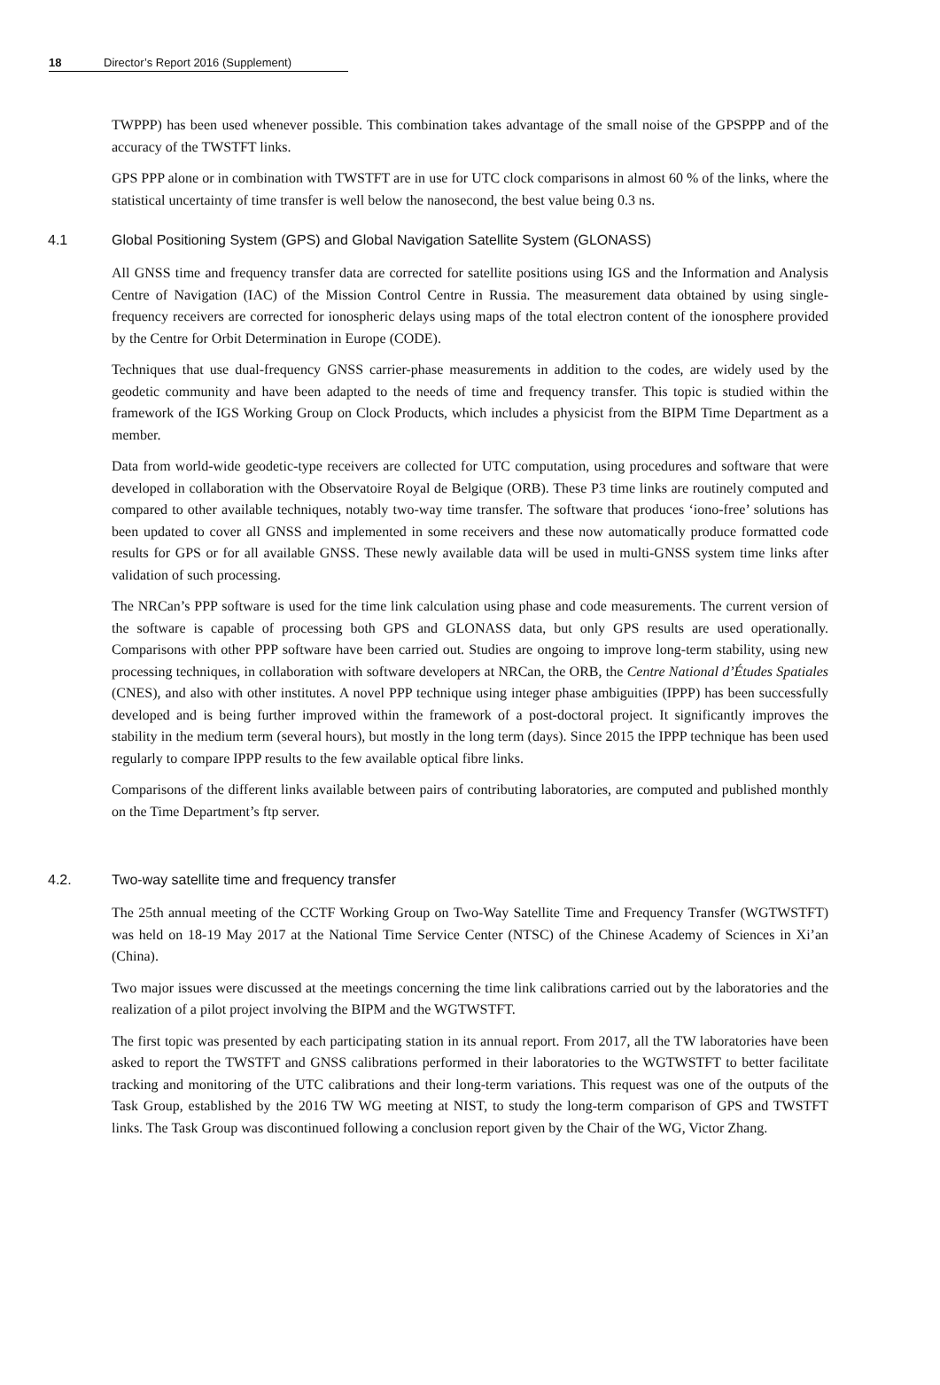18 Director’s Report 2016 (Supplement)
TWPPP) has been used whenever possible. This combination takes advantage of the small noise of the GPSPPP and of the accuracy of the TWSTFT links.
GPS PPP alone or in combination with TWSTFT are in use for UTC clock comparisons in almost 60 % of the links, where the statistical uncertainty of time transfer is well below the nanosecond, the best value being 0.3 ns.
4.1 Global Positioning System (GPS) and Global Navigation Satellite System (GLONASS)
All GNSS time and frequency transfer data are corrected for satellite positions using IGS and the Information and Analysis Centre of Navigation (IAC) of the Mission Control Centre in Russia. The measurement data obtained by using single-frequency receivers are corrected for ionospheric delays using maps of the total electron content of the ionosphere provided by the Centre for Orbit Determination in Europe (CODE).
Techniques that use dual-frequency GNSS carrier-phase measurements in addition to the codes, are widely used by the geodetic community and have been adapted to the needs of time and frequency transfer. This topic is studied within the framework of the IGS Working Group on Clock Products, which includes a physicist from the BIPM Time Department as a member.
Data from world-wide geodetic-type receivers are collected for UTC computation, using procedures and software that were developed in collaboration with the Observatoire Royal de Belgique (ORB). These P3 time links are routinely computed and compared to other available techniques, notably two-way time transfer. The software that produces ‘iono-free’ solutions has been updated to cover all GNSS and implemented in some receivers and these now automatically produce formatted code results for GPS or for all available GNSS. These newly available data will be used in multi-GNSS system time links after validation of such processing.
The NRCan’s PPP software is used for the time link calculation using phase and code measurements. The current version of the software is capable of processing both GPS and GLONASS data, but only GPS results are used operationally. Comparisons with other PPP software have been carried out. Studies are ongoing to improve long-term stability, using new processing techniques, in collaboration with software developers at NRCan, the ORB, the Centre National d’Études Spatiales (CNES), and also with other institutes. A novel PPP technique using integer phase ambiguities (IPPP) has been successfully developed and is being further improved within the framework of a post-doctoral project. It significantly improves the stability in the medium term (several hours), but mostly in the long term (days). Since 2015 the IPPP technique has been used regularly to compare IPPP results to the few available optical fibre links.
Comparisons of the different links available between pairs of contributing laboratories, are computed and published monthly on the Time Department’s ftp server.
4.2. Two-way satellite time and frequency transfer
The 25th annual meeting of the CCTF Working Group on Two-Way Satellite Time and Frequency Transfer (WGTWSTFT) was held on 18-19 May 2017 at the National Time Service Center (NTSC) of the Chinese Academy of Sciences in Xi’an (China).
Two major issues were discussed at the meetings concerning the time link calibrations carried out by the laboratories and the realization of a pilot project involving the BIPM and the WGTWSTFT.
The first topic was presented by each participating station in its annual report. From 2017, all the TW laboratories have been asked to report the TWSTFT and GNSS calibrations performed in their laboratories to the WGTWSTFT to better facilitate tracking and monitoring of the UTC calibrations and their long-term variations. This request was one of the outputs of the Task Group, established by the 2016 TW WG meeting at NIST, to study the long-term comparison of GPS and TWSTFT links. The Task Group was discontinued following a conclusion report given by the Chair of the WG, Victor Zhang.